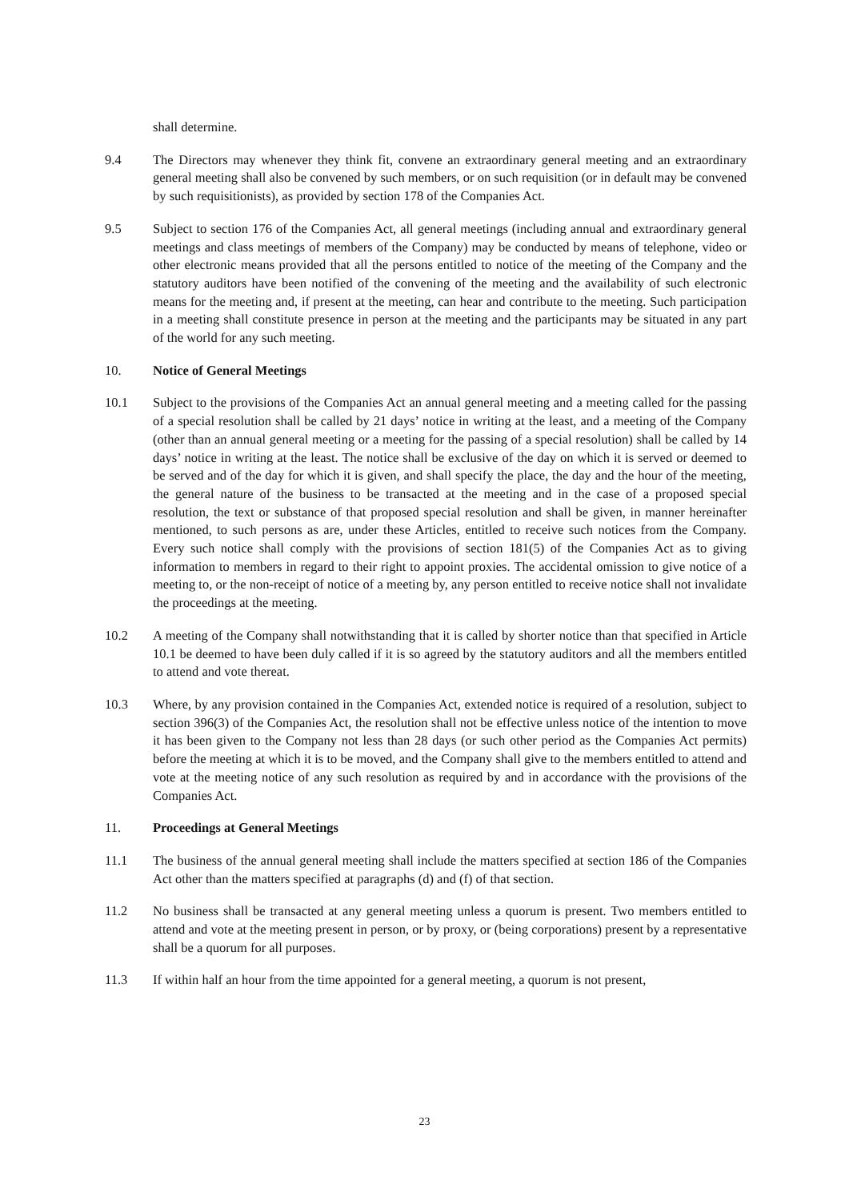shall determine.
9.4 The Directors may whenever they think fit, convene an extraordinary general meeting and an extraordinary general meeting shall also be convened by such members, or on such requisition (or in default may be convened by such requisitionists), as provided by section 178 of the Companies Act.
9.5 Subject to section 176 of the Companies Act, all general meetings (including annual and extraordinary general meetings and class meetings of members of the Company) may be conducted by means of telephone, video or other electronic means provided that all the persons entitled to notice of the meeting of the Company and the statutory auditors have been notified of the convening of the meeting and the availability of such electronic means for the meeting and, if present at the meeting, can hear and contribute to the meeting. Such participation in a meeting shall constitute presence in person at the meeting and the participants may be situated in any part of the world for any such meeting.
10. Notice of General Meetings
10.1 Subject to the provisions of the Companies Act an annual general meeting and a meeting called for the passing of a special resolution shall be called by 21 days’ notice in writing at the least, and a meeting of the Company (other than an annual general meeting or a meeting for the passing of a special resolution) shall be called by 14 days’ notice in writing at the least. The notice shall be exclusive of the day on which it is served or deemed to be served and of the day for which it is given, and shall specify the place, the day and the hour of the meeting, the general nature of the business to be transacted at the meeting and in the case of a proposed special resolution, the text or substance of that proposed special resolution and shall be given, in manner hereinafter mentioned, to such persons as are, under these Articles, entitled to receive such notices from the Company. Every such notice shall comply with the provisions of section 181(5) of the Companies Act as to giving information to members in regard to their right to appoint proxies. The accidental omission to give notice of a meeting to, or the non-receipt of notice of a meeting by, any person entitled to receive notice shall not invalidate the proceedings at the meeting.
10.2 A meeting of the Company shall notwithstanding that it is called by shorter notice than that specified in Article 10.1 be deemed to have been duly called if it is so agreed by the statutory auditors and all the members entitled to attend and vote thereat.
10.3 Where, by any provision contained in the Companies Act, extended notice is required of a resolution, subject to section 396(3) of the Companies Act, the resolution shall not be effective unless notice of the intention to move it has been given to the Company not less than 28 days (or such other period as the Companies Act permits) before the meeting at which it is to be moved, and the Company shall give to the members entitled to attend and vote at the meeting notice of any such resolution as required by and in accordance with the provisions of the Companies Act.
11. Proceedings at General Meetings
11.1 The business of the annual general meeting shall include the matters specified at section 186 of the Companies Act other than the matters specified at paragraphs (d) and (f) of that section.
11.2 No business shall be transacted at any general meeting unless a quorum is present. Two members entitled to attend and vote at the meeting present in person, or by proxy, or (being corporations) present by a representative shall be a quorum for all purposes.
11.3 If within half an hour from the time appointed for a general meeting, a quorum is not present,
23